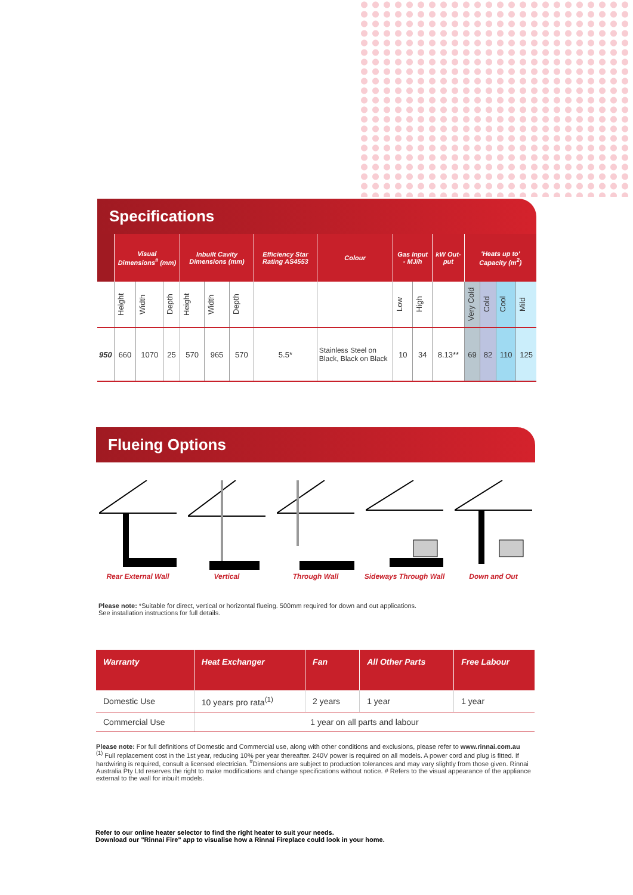Specifications
| | Visual Dimensions<sup>#</sup> (mm) | | | Inbuilt Cavity Dimensions (mm) | | | Efficiency Star Rating AS4553 | Colour | Gas Input - MJ/h | | kW Out-put | 'Heats up to' Capacity (m<sup>2</sup>) | | | |
| --- | --- | --- | --- | --- | --- | --- | --- | --- | --- | --- | --- | --- | --- | --- | --- |
| | Height | Width | Depth | Height | Width | Depth | | | Low | High | | Very Cold | Cold | Cool | Mild |
| 950 | 660 | 1070 | 25 | 570 | 965 | 570 | 5.5* | Stainless Steel on Black, Black on Black | 10 | 34 | 8.13** | 69 | 82 | 110 | 125 |
Flueing Options
Rear External Wall Vertical Through Wall Sideways Through Wall
Down and Out
Please note: *Suitable for direct, vertical or horizontal flueing. 500mm required for down and out applications.
See installation instructions for full details.
| Warranty | Heat Exchanger | Fan | All Other Parts | Free Labour |
| --- | --- | --- | --- | --- |
| Domestic Use | 10 years pro rata<sup>(1)</sup> | 2 years | 1 year | 1 year |
| Commercial Use | 1 year on all parts and labour | | | |
Please note: For full definitions of Domestic and Commercial use, along with other conditions and exclusions, please refer to www.rinnai.com.au
<sup>(1)</sup> Full replacement cost in the 1st year, reducing 10% per year thereafter. 240V power is required on all models. A power cord and plug is fitted. If hardwiring is required, consult a licensed electrician. <sup>#</sup>Dimensions are subject to production tolerances and may vary slightly from those given. Rinnai Australia Pty Ltd reserves the right to make modifications and change specifications without notice. # Refers to the visual appearance of the appliance external to the wall for inbuilt models.
Refer to our online heater selector to find the right heater to suit your needs.
Download our "Rinnai Fire" app to visualise how a Rinnai Fireplace could look in your home.